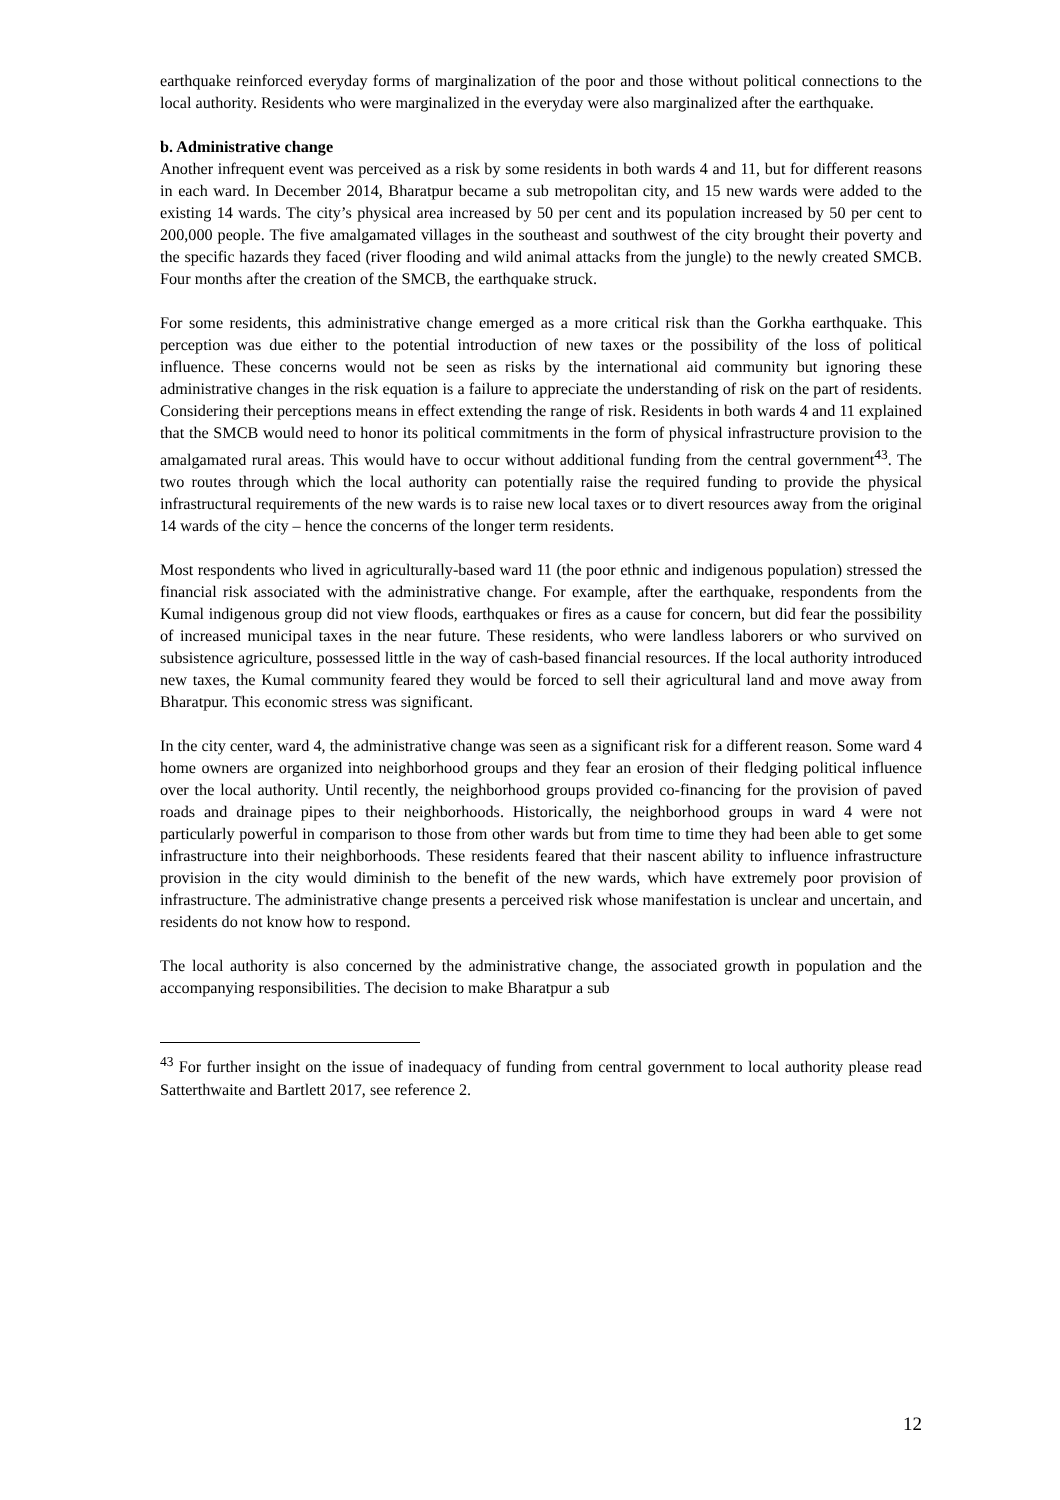earthquake reinforced everyday forms of marginalization of the poor and those without political connections to the local authority. Residents who were marginalized in the everyday were also marginalized after the earthquake.
b. Administrative change
Another infrequent event was perceived as a risk by some residents in both wards 4 and 11, but for different reasons in each ward. In December 2014, Bharatpur became a sub metropolitan city, and 15 new wards were added to the existing 14 wards. The city’s physical area increased by 50 per cent and its population increased by 50 per cent to 200,000 people. The five amalgamated villages in the southeast and southwest of the city brought their poverty and the specific hazards they faced (river flooding and wild animal attacks from the jungle) to the newly created SMCB. Four months after the creation of the SMCB, the earthquake struck.
For some residents, this administrative change emerged as a more critical risk than the Gorkha earthquake. This perception was due either to the potential introduction of new taxes or the possibility of the loss of political influence. These concerns would not be seen as risks by the international aid community but ignoring these administrative changes in the risk equation is a failure to appreciate the understanding of risk on the part of residents. Considering their perceptions means in effect extending the range of risk. Residents in both wards 4 and 11 explained that the SMCB would need to honor its political commitments in the form of physical infrastructure provision to the amalgamated rural areas. This would have to occur without additional funding from the central government<sup>43</sup>. The two routes through which the local authority can potentially raise the required funding to provide the physical infrastructural requirements of the new wards is to raise new local taxes or to divert resources away from the original 14 wards of the city – hence the concerns of the longer term residents.
Most respondents who lived in agriculturally-based ward 11 (the poor ethnic and indigenous population) stressed the financial risk associated with the administrative change. For example, after the earthquake, respondents from the Kumal indigenous group did not view floods, earthquakes or fires as a cause for concern, but did fear the possibility of increased municipal taxes in the near future. These residents, who were landless laborers or who survived on subsistence agriculture, possessed little in the way of cash-based financial resources. If the local authority introduced new taxes, the Kumal community feared they would be forced to sell their agricultural land and move away from Bharatpur. This economic stress was significant.
In the city center, ward 4, the administrative change was seen as a significant risk for a different reason. Some ward 4 home owners are organized into neighborhood groups and they fear an erosion of their fledging political influence over the local authority. Until recently, the neighborhood groups provided co-financing for the provision of paved roads and drainage pipes to their neighborhoods. Historically, the neighborhood groups in ward 4 were not particularly powerful in comparison to those from other wards but from time to time they had been able to get some infrastructure into their neighborhoods. These residents feared that their nascent ability to influence infrastructure provision in the city would diminish to the benefit of the new wards, which have extremely poor provision of infrastructure. The administrative change presents a perceived risk whose manifestation is unclear and uncertain, and residents do not know how to respond.
The local authority is also concerned by the administrative change, the associated growth in population and the accompanying responsibilities. The decision to make Bharatpur a sub
<sup>43</sup> For further insight on the issue of inadequacy of funding from central government to local authority please read Satterthwaite and Bartlett 2017, see reference 2.
12